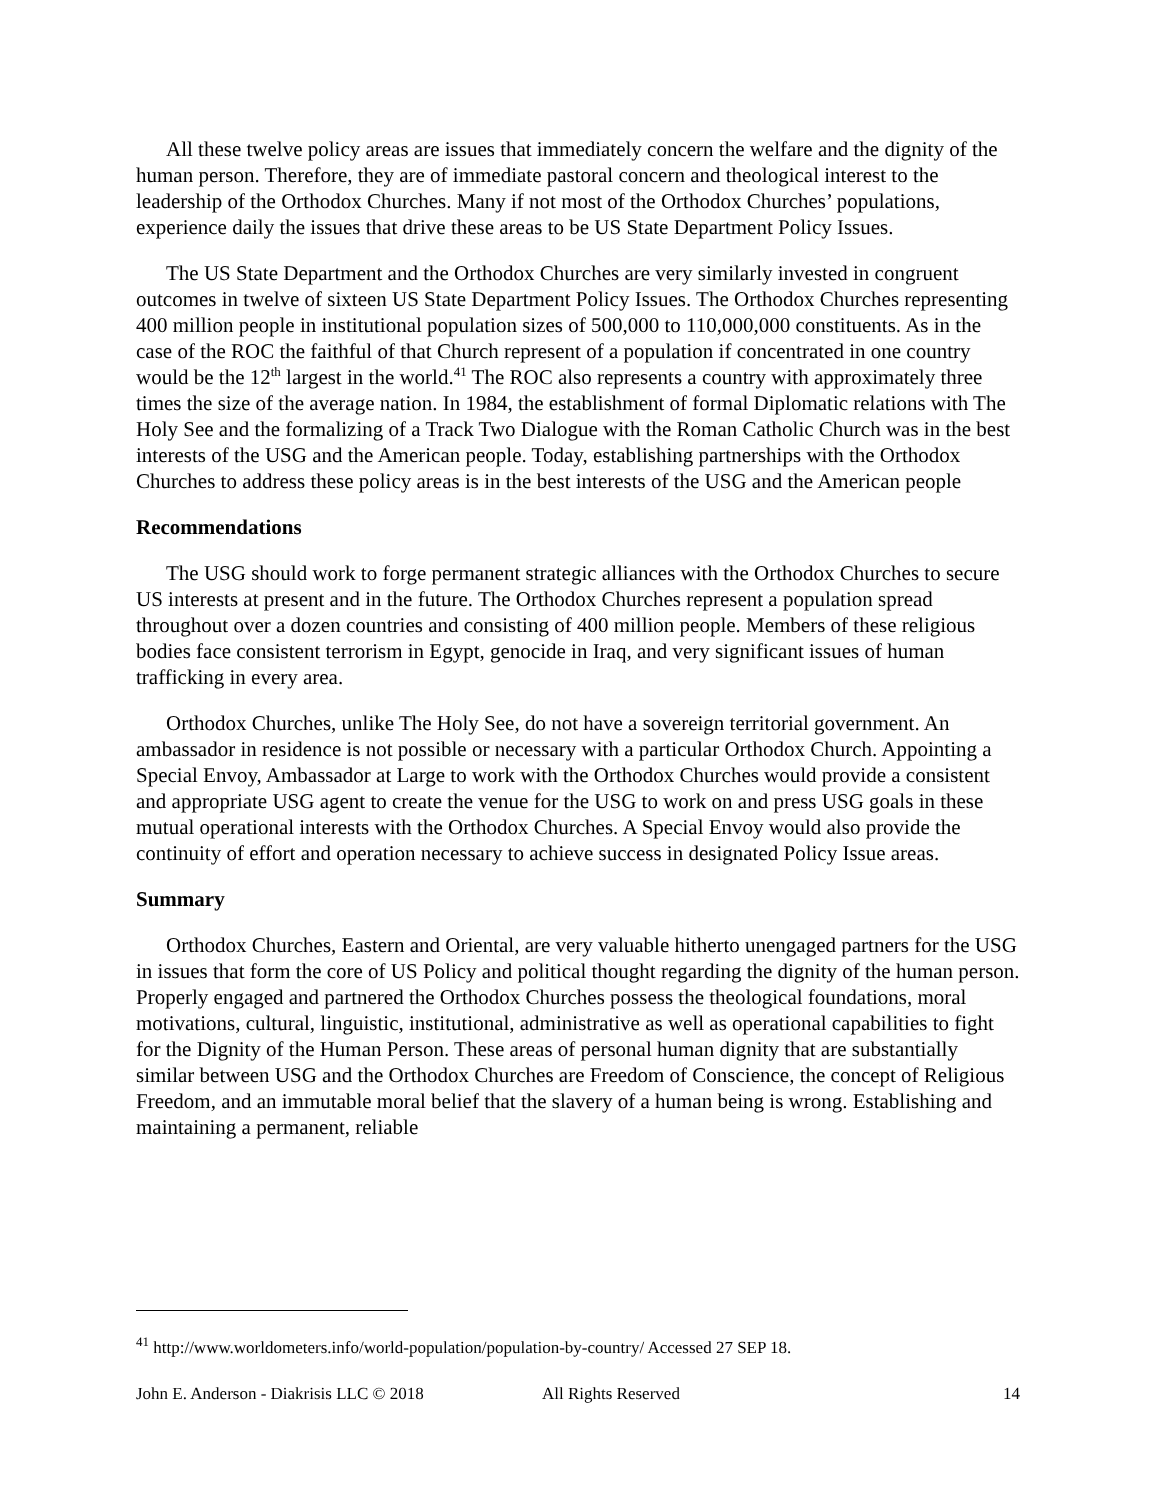All these twelve policy areas are issues that immediately concern the welfare and the dignity of the human person. Therefore, they are of immediate pastoral concern and theological interest to the leadership of the Orthodox Churches. Many if not most of the Orthodox Churches’ populations, experience daily the issues that drive these areas to be US State Department Policy Issues.
The US State Department and the Orthodox Churches are very similarly invested in congruent outcomes in twelve of sixteen US State Department Policy Issues. The Orthodox Churches representing 400 million people in institutional population sizes of 500,000 to 110,000,000 constituents. As in the case of the ROC the faithful of that Church represent of a population if concentrated in one country would be the 12<sup>th</sup> largest in the world.<sup>41</sup> The ROC also represents a country with approximately three times the size of the average nation. In 1984, the establishment of formal Diplomatic relations with The Holy See and the formalizing of a Track Two Dialogue with the Roman Catholic Church was in the best interests of the USG and the American people. Today, establishing partnerships with the Orthodox Churches to address these policy areas is in the best interests of the USG and the American people
Recommendations
The USG should work to forge permanent strategic alliances with the Orthodox Churches to secure US interests at present and in the future. The Orthodox Churches represent a population spread throughout over a dozen countries and consisting of 400 million people. Members of these religious bodies face consistent terrorism in Egypt, genocide in Iraq, and very significant issues of human trafficking in every area.
Orthodox Churches, unlike The Holy See, do not have a sovereign territorial government. An ambassador in residence is not possible or necessary with a particular Orthodox Church. Appointing a Special Envoy, Ambassador at Large to work with the Orthodox Churches would provide a consistent and appropriate USG agent to create the venue for the USG to work on and press USG goals in these mutual operational interests with the Orthodox Churches. A Special Envoy would also provide the continuity of effort and operation necessary to achieve success in designated Policy Issue areas.
Summary
Orthodox Churches, Eastern and Oriental, are very valuable hitherto unengaged partners for the USG in issues that form the core of US Policy and political thought regarding the dignity of the human person. Properly engaged and partnered the Orthodox Churches possess the theological foundations, moral motivations, cultural, linguistic, institutional, administrative as well as operational capabilities to fight for the Dignity of the Human Person. These areas of personal human dignity that are substantially similar between USG and the Orthodox Churches are Freedom of Conscience, the concept of Religious Freedom, and an immutable moral belief that the slavery of a human being is wrong. Establishing and maintaining a permanent, reliable
<sup>41</sup> http://www.worldometers.info/world-population/population-by-country/ Accessed 27 SEP 18.
John E. Anderson - Diakrisis LLC © 2018 All Rights Reserved 14